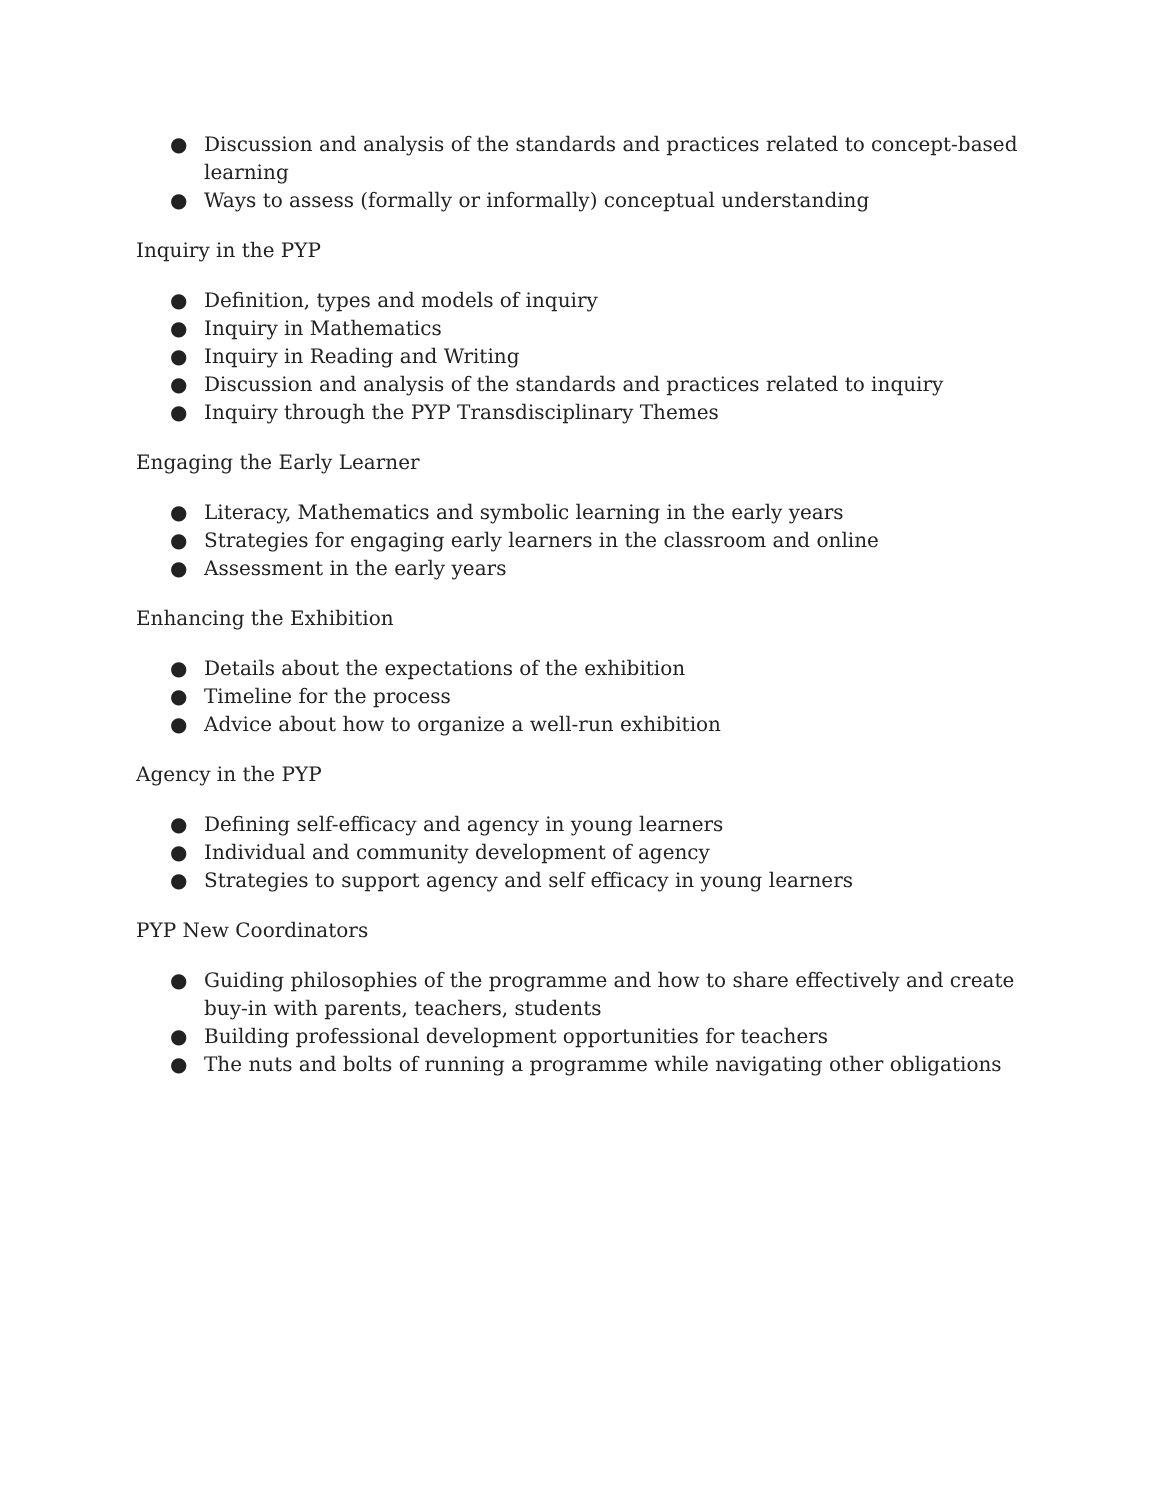● Discussion and analysis of the standards and practices related to concept-based learning
● Ways to assess (formally or informally) conceptual understanding
Inquiry in the PYP
● Definition, types and models of inquiry
● Inquiry in Mathematics
● Inquiry in Reading and Writing
● Discussion and analysis of the standards and practices related to inquiry
● Inquiry through the PYP Transdisciplinary Themes
Engaging the Early Learner
● Literacy, Mathematics and symbolic learning in the early years
● Strategies for engaging early learners in the classroom and online
● Assessment in the early years
Enhancing the Exhibition
● Details about the expectations of the exhibition
● Timeline for the process
● Advice about how to organize a well-run exhibition
Agency in the PYP
● Defining self-efficacy and agency in young learners
● Individual and community development of agency
● Strategies to support agency and self efficacy in young learners
PYP New Coordinators
● Guiding philosophies of the programme and how to share effectively and create buy-in with parents, teachers, students
● Building professional development opportunities for teachers
● The nuts and bolts of running a programme while navigating other obligations